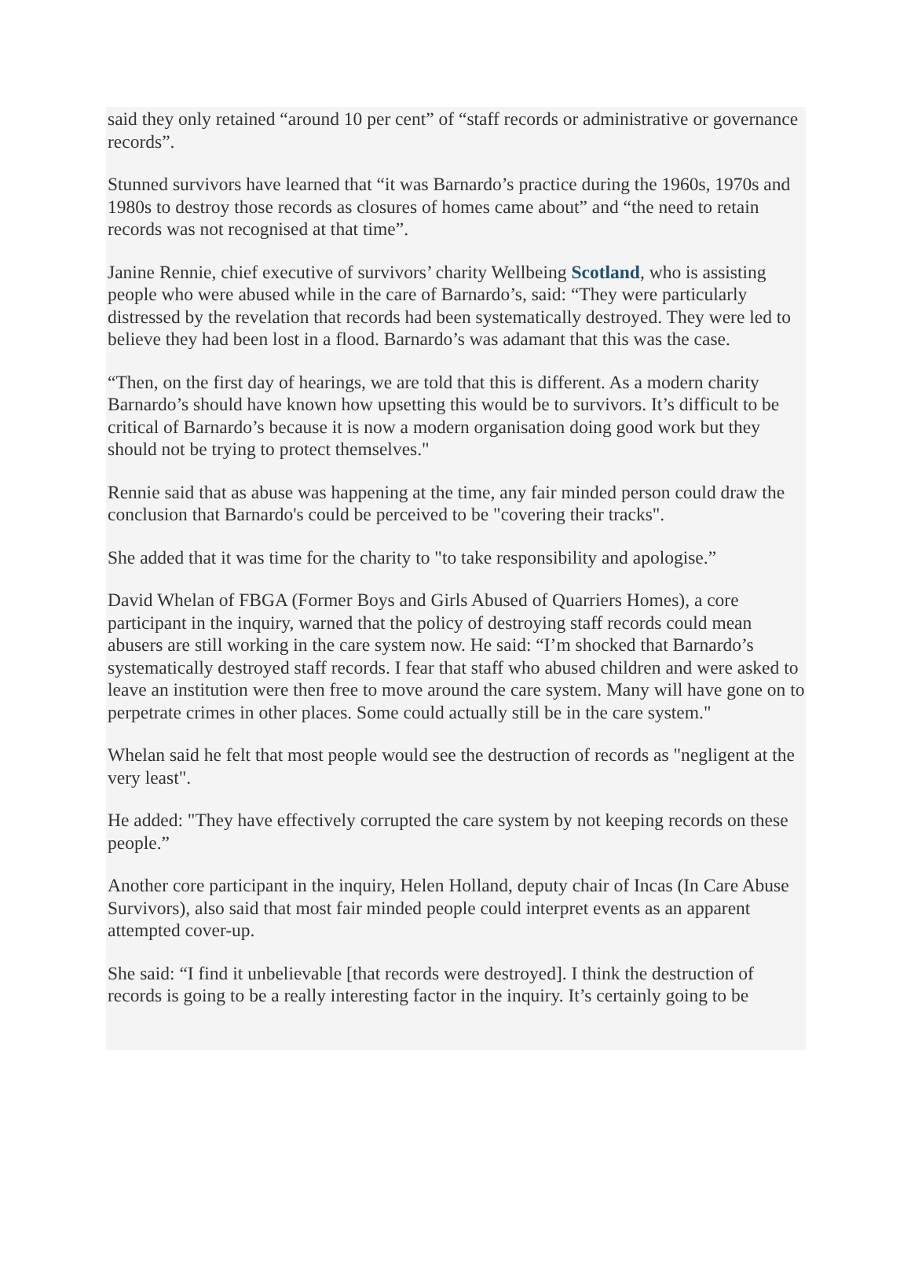said they only retained “around 10 per cent” of “staff records or administrative or governance records”.
Stunned survivors have learned that “it was Barnardo’s practice during the 1960s, 1970s and 1980s to destroy those records as closures of homes came about” and “the need to retain records was not recognised at that time”.
Janine Rennie, chief executive of survivors’ charity Wellbeing Scotland, who is assisting people who were abused while in the care of Barnardo’s, said: “They were particularly distressed by the revelation that records had been systematically destroyed. They were led to believe they had been lost in a flood. Barnardo’s was adamant that this was the case.
“Then, on the first day of hearings, we are told that this is different. As a modern charity Barnardo’s should have known how upsetting this would be to survivors. It’s difficult to be critical of Barnardo’s because it is now a modern organisation doing good work but they should not be trying to protect themselves."
Rennie said that as abuse was happening at the time, any fair minded person could draw the conclusion that Barnardo's could be perceived to be "covering their tracks".
She added that it was time for the charity to "to take responsibility and apologise.”
David Whelan of FBGA (Former Boys and Girls Abused of Quarriers Homes), a core participant in the inquiry, warned that the policy of destroying staff records could mean abusers are still working in the care system now. He said: “I’m shocked that Barnardo’s systematically destroyed staff records. I fear that staff who abused children and were asked to leave an institution were then free to move around the care system. Many will have gone on to perpetrate crimes in other places. Some could actually still be in the care system."
Whelan said he felt that most people would see the destruction of records as "negligent at the very least".
He added: "They have effectively corrupted the care system by not keeping records on these people.”
Another core participant in the inquiry, Helen Holland, deputy chair of Incas (In Care Abuse Survivors), also said that most fair minded people could interpret events as an apparent attempted cover-up.
She said: “I find it unbelievable [that records were destroyed]. I think the destruction of records is going to be a really interesting factor in the inquiry. It’s certainly going to be